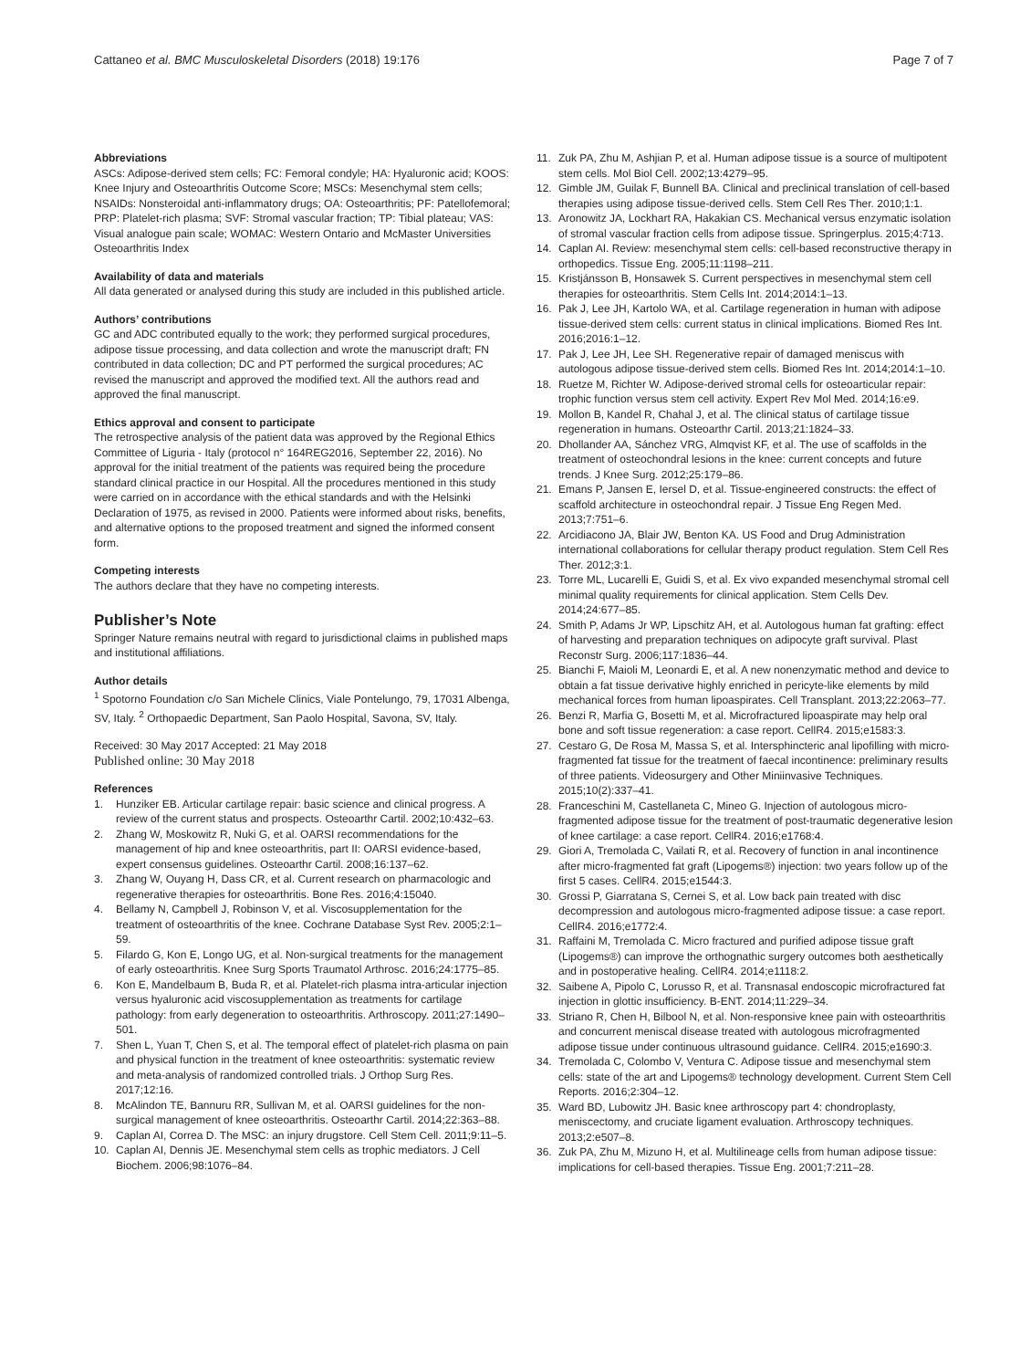Cattaneo et al. BMC Musculoskeletal Disorders (2018) 19:176 Page 7 of 7
Abbreviations
ASCs: Adipose-derived stem cells; FC: Femoral condyle; HA: Hyaluronic acid; KOOS: Knee Injury and Osteoarthritis Outcome Score; MSCs: Mesenchymal stem cells; NSAIDs: Nonsteroidal anti-inflammatory drugs; OA: Osteoarthritis; PF: Patellofemoral; PRP: Platelet-rich plasma; SVF: Stromal vascular fraction; TP: Tibial plateau; VAS: Visual analogue pain scale; WOMAC: Western Ontario and McMaster Universities Osteoarthritis Index
Availability of data and materials
All data generated or analysed during this study are included in this published article.
Authors’ contributions
GC and ADC contributed equally to the work; they performed surgical procedures, adipose tissue processing, and data collection and wrote the manuscript draft; FN contributed in data collection; DC and PT performed the surgical procedures; AC revised the manuscript and approved the modified text. All the authors read and approved the final manuscript.
Ethics approval and consent to participate
The retrospective analysis of the patient data was approved by the Regional Ethics Committee of Liguria - Italy (protocol n° 164REG2016, September 22, 2016). No approval for the initial treatment of the patients was required being the procedure standard clinical practice in our Hospital. All the procedures mentioned in this study were carried on in accordance with the ethical standards and with the Helsinki Declaration of 1975, as revised in 2000. Patients were informed about risks, benefits, and alternative options to the proposed treatment and signed the informed consent form.
Competing interests
The authors declare that they have no competing interests.
Publisher’s Note
Springer Nature remains neutral with regard to jurisdictional claims in published maps and institutional affiliations.
Author details
<sup>1</sup> Spotorno Foundation c/o San Michele Clinics, Viale Pontelungo, 79, 17031 Albenga, SV, Italy. <sup>2</sup> Orthopaedic Department, San Paolo Hospital, Savona, SV, Italy.
Received: 30 May 2017 Accepted: 21 May 2018
Published online: 30 May 2018
References
1. Hunziker EB. Articular cartilage repair: basic science and clinical progress. A review of the current status and prospects. Osteoarthr Cartil. 2002;10:432–63.
2. Zhang W, Moskowitz R, Nuki G, et al. OARSI recommendations for the management of hip and knee osteoarthritis, part II: OARSI evidence-based, expert consensus guidelines. Osteoarthr Cartil. 2008;16:137–62.
3. Zhang W, Ouyang H, Dass CR, et al. Current research on pharmacologic and regenerative therapies for osteoarthritis. Bone Res. 2016;4:15040.
4. Bellamy N, Campbell J, Robinson V, et al. Viscosupplementation for the treatment of osteoarthritis of the knee. Cochrane Database Syst Rev. 2005;2:1–59.
5. Filardo G, Kon E, Longo UG, et al. Non-surgical treatments for the management of early osteoarthritis. Knee Surg Sports Traumatol Arthrosc. 2016;24:1775–85.
6. Kon E, Mandelbaum B, Buda R, et al. Platelet-rich plasma intra-articular injection versus hyaluronic acid viscosupplementation as treatments for cartilage pathology: from early degeneration to osteoarthritis. Arthroscopy. 2011;27:1490–501.
7. Shen L, Yuan T, Chen S, et al. The temporal effect of platelet-rich plasma on pain and physical function in the treatment of knee osteoarthritis: systematic review and meta-analysis of randomized controlled trials. J Orthop Surg Res. 2017;12:16.
8. McAlindon TE, Bannuru RR, Sullivan M, et al. OARSI guidelines for the non-surgical management of knee osteoarthritis. Osteoarthr Cartil. 2014;22:363–88.
9. Caplan AI, Correa D. The MSC: an injury drugstore. Cell Stem Cell. 2011;9:11–5.
10. Caplan AI, Dennis JE. Mesenchymal stem cells as trophic mediators. J Cell Biochem. 2006;98:1076–84.
11. Zuk PA, Zhu M, Ashjian P, et al. Human adipose tissue is a source of multipotent stem cells. Mol Biol Cell. 2002;13:4279–95.
12. Gimble JM, Guilak F, Bunnell BA. Clinical and preclinical translation of cell-based therapies using adipose tissue-derived cells. Stem Cell Res Ther. 2010;1:1.
13. Aronowitz JA, Lockhart RA, Hakakian CS. Mechanical versus enzymatic isolation of stromal vascular fraction cells from adipose tissue. Springerplus. 2015;4:713.
14. Caplan AI. Review: mesenchymal stem cells: cell-based reconstructive therapy in orthopedics. Tissue Eng. 2005;11:1198–211.
15. Kristjánsson B, Honsawek S. Current perspectives in mesenchymal stem cell therapies for osteoarthritis. Stem Cells Int. 2014;2014:1–13.
16. Pak J, Lee JH, Kartolo WA, et al. Cartilage regeneration in human with adipose tissue-derived stem cells: current status in clinical implications. Biomed Res Int. 2016;2016:1–12.
17. Pak J, Lee JH, Lee SH. Regenerative repair of damaged meniscus with autologous adipose tissue-derived stem cells. Biomed Res Int. 2014;2014:1–10.
18. Ruetze M, Richter W. Adipose-derived stromal cells for osteoarticular repair: trophic function versus stem cell activity. Expert Rev Mol Med. 2014;16:e9.
19. Mollon B, Kandel R, Chahal J, et al. The clinical status of cartilage tissue regeneration in humans. Osteoarthr Cartil. 2013;21:1824–33.
20. Dhollander AA, Sánchez VRG, Almqvist KF, et al. The use of scaffolds in the treatment of osteochondral lesions in the knee: current concepts and future trends. J Knee Surg. 2012;25:179–86.
21. Emans P, Jansen E, Iersel D, et al. Tissue-engineered constructs: the effect of scaffold architecture in osteochondral repair. J Tissue Eng Regen Med. 2013;7:751–6.
22. Arcidiacono JA, Blair JW, Benton KA. US Food and Drug Administration international collaborations for cellular therapy product regulation. Stem Cell Res Ther. 2012;3:1.
23. Torre ML, Lucarelli E, Guidi S, et al. Ex vivo expanded mesenchymal stromal cell minimal quality requirements for clinical application. Stem Cells Dev. 2014;24:677–85.
24. Smith P, Adams Jr WP, Lipschitz AH, et al. Autologous human fat grafting: effect of harvesting and preparation techniques on adipocyte graft survival. Plast Reconstr Surg. 2006;117:1836–44.
25. Bianchi F, Maioli M, Leonardi E, et al. A new nonenzymatic method and device to obtain a fat tissue derivative highly enriched in pericyte-like elements by mild mechanical forces from human lipoaspirates. Cell Transplant. 2013;22:2063–77.
26. Benzi R, Marfia G, Bosetti M, et al. Microfractured lipoaspirate may help oral bone and soft tissue regeneration: a case report. CellR4. 2015;e1583:3.
27. Cestaro G, De Rosa M, Massa S, et al. Intersphincteric anal lipofilling with micro-fragmented fat tissue for the treatment of faecal incontinence: preliminary results of three patients. Videosurgery and Other Miniinvasive Techniques. 2015;10(2):337–41.
28. Franceschini M, Castellaneta C, Mineo G. Injection of autologous micro-fragmented adipose tissue for the treatment of post-traumatic degenerative lesion of knee cartilage: a case report. CellR4. 2016;e1768:4.
29. Giori A, Tremolada C, Vailati R, et al. Recovery of function in anal incontinence after micro-fragmented fat graft (Lipogems®) injection: two years follow up of the first 5 cases. CellR4. 2015;e1544:3.
30. Grossi P, Giarratana S, Cernei S, et al. Low back pain treated with disc decompression and autologous micro-fragmented adipose tissue: a case report. CellR4. 2016;e1772:4.
31. Raffaini M, Tremolada C. Micro fractured and purified adipose tissue graft (Lipogems®) can improve the orthognathic surgery outcomes both aesthetically and in postoperative healing. CellR4. 2014;e1118:2.
32. Saibene A, Pipolo C, Lorusso R, et al. Transnasal endoscopic microfractured fat injection in glottic insufficiency. B-ENT. 2014;11:229–34.
33. Striano R, Chen H, Bilbool N, et al. Non-responsive knee pain with osteoarthritis and concurrent meniscal disease treated with autologous microfragmented adipose tissue under continuous ultrasound guidance. CellR4. 2015;e1690:3.
34. Tremolada C, Colombo V, Ventura C. Adipose tissue and mesenchymal stem cells: state of the art and Lipogems® technology development. Current Stem Cell Reports. 2016;2:304–12.
35. Ward BD, Lubowitz JH. Basic knee arthroscopy part 4: chondroplasty, meniscectomy, and cruciate ligament evaluation. Arthroscopy techniques. 2013;2:e507–8.
36. Zuk PA, Zhu M, Mizuno H, et al. Multilineage cells from human adipose tissue: implications for cell-based therapies. Tissue Eng. 2001;7:211–28.